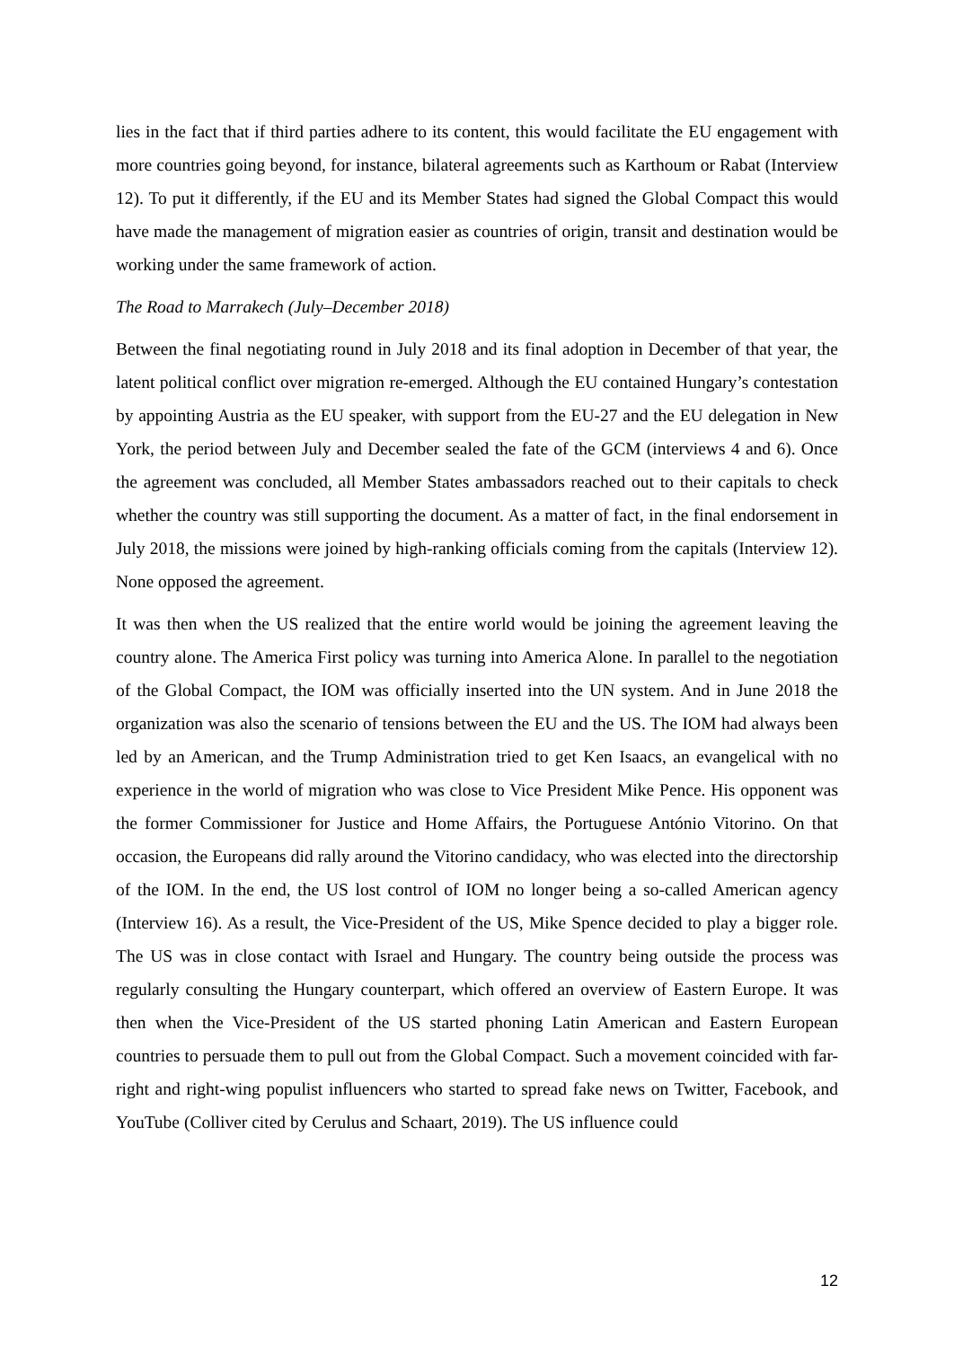lies in the fact that if third parties adhere to its content, this would facilitate the EU engagement with more countries going beyond, for instance, bilateral agreements such as Karthoum or Rabat (Interview 12). To put it differently, if the EU and its Member States had signed the Global Compact this would have made the management of migration easier as countries of origin, transit and destination would be working under the same framework of action.
The Road to Marrakech (July–December 2018)
Between the final negotiating round in July 2018 and its final adoption in December of that year, the latent political conflict over migration re-emerged. Although the EU contained Hungary’s contestation by appointing Austria as the EU speaker, with support from the EU-27 and the EU delegation in New York, the period between July and December sealed the fate of the GCM (interviews 4 and 6). Once the agreement was concluded, all Member States ambassadors reached out to their capitals to check whether the country was still supporting the document. As a matter of fact, in the final endorsement in July 2018, the missions were joined by high-ranking officials coming from the capitals (Interview 12). None opposed the agreement.
It was then when the US realized that the entire world would be joining the agreement leaving the country alone. The America First policy was turning into America Alone. In parallel to the negotiation of the Global Compact, the IOM was officially inserted into the UN system. And in June 2018 the organization was also the scenario of tensions between the EU and the US. The IOM had always been led by an American, and the Trump Administration tried to get Ken Isaacs, an evangelical with no experience in the world of migration who was close to Vice President Mike Pence. His opponent was the former Commissioner for Justice and Home Affairs, the Portuguese António Vitorino. On that occasion, the Europeans did rally around the Vitorino candidacy, who was elected into the directorship of the IOM. In the end, the US lost control of IOM no longer being a so-called American agency (Interview 16). As a result, the Vice-President of the US, Mike Spence decided to play a bigger role. The US was in close contact with Israel and Hungary. The country being outside the process was regularly consulting the Hungary counterpart, which offered an overview of Eastern Europe. It was then when the Vice-President of the US started phoning Latin American and Eastern European countries to persuade them to pull out from the Global Compact. Such a movement coincided with far-right and right-wing populist influencers who started to spread fake news on Twitter, Facebook, and YouTube (Colliver cited by Cerulus and Schaart, 2019). The US influence could
12